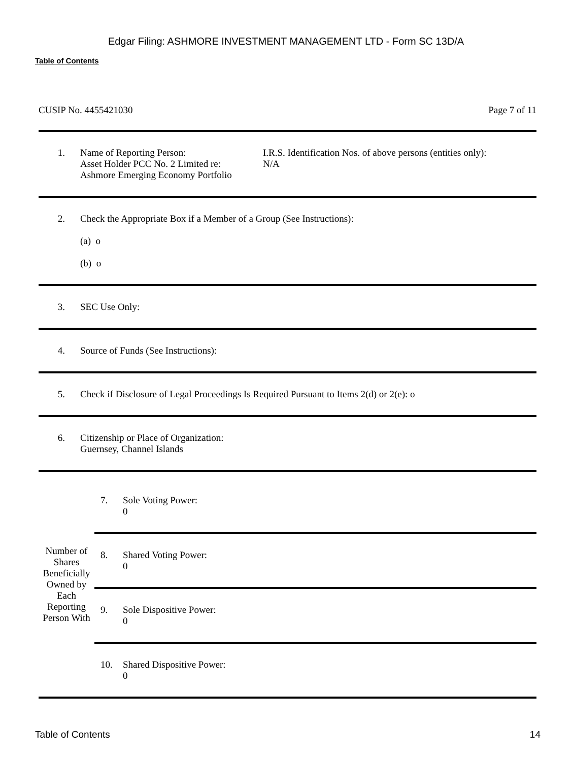Edgar Filing: ASHMORE INVESTMENT MANAGEMENT LTD - Form SC 13D/A
Table of Contents
CUSIP No. 4455421030 Page 7 of 11
1. Name of Reporting Person:
Asset Holder PCC No. 2 Limited re: Ashmore Emerging Economy Portfolio
I.R.S. Identification Nos. of above persons (entities only):
N/A
2. Check the Appropriate Box if a Member of a Group (See Instructions):
(a) o
(b) o
3. SEC Use Only:
4. Source of Funds (See Instructions):
5. Check if Disclosure of Legal Proceedings Is Required Pursuant to Items 2(d) or 2(e): o
6. Citizenship or Place of Organization:
Guernsey, Channel Islands
| Number of Shares Beneficially Owned by Each Reporting Person With | 7. Sole Voting Power: 0 |
| | 8. Shared Voting Power: 0 |
| | 9. Sole Dispositive Power: 0 |
| | 10. Shared Dispositive Power: 0 |
Table of Contents 14